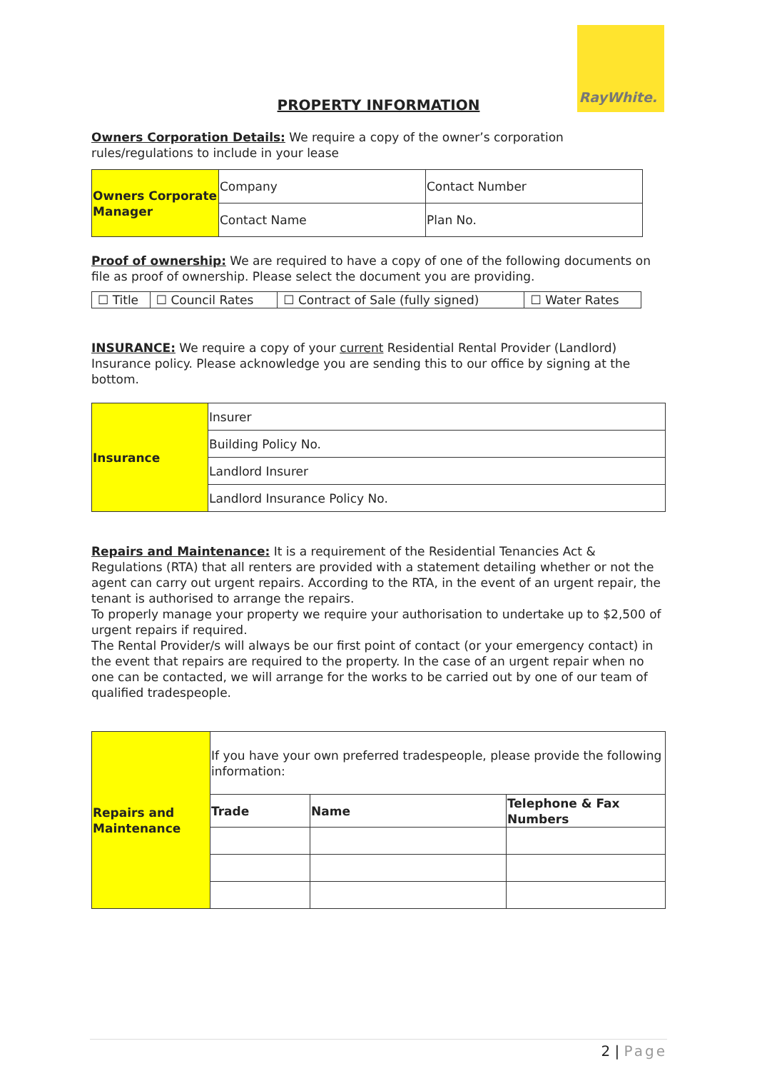RayWhite.
PROPERTY INFORMATION
Owners Corporation Details: We require a copy of the owner’s corporation rules/regulations to include in your lease
| Owners Corporate Manager | Company | Contact Number |
| | Contact Name | Plan No. |
Proof of ownership: We are required to have a copy of one of the following documents on file as proof of ownership. Please select the document you are providing.
| ☐ Title | ☐ Council Rates | ☐ Contract of Sale (fully signed) | ☐ Water Rates |
INSURANCE: We require a copy of your current Residential Rental Provider (Landlord) Insurance policy. Please acknowledge you are sending this to our office by signing at the bottom.
| Insurance | Insurer |
| | Building Policy No. |
| | Landlord Insurer |
| | Landlord Insurance Policy No. |
Repairs and Maintenance: It is a requirement of the Residential Tenancies Act & Regulations (RTA) that all renters are provided with a statement detailing whether or not the agent can carry out urgent repairs. According to the RTA, in the event of an urgent repair, the tenant is authorised to arrange the repairs.
To properly manage your property we require your authorisation to undertake up to $2,500 of urgent repairs if required.
The Rental Provider/s will always be our first point of contact (or your emergency contact) in the event that repairs are required to the property. In the case of an urgent repair when no one can be contacted, we will arrange for the works to be carried out by one of our team of qualified tradespeople.
| Repairs and Maintenance | If you have your own preferred tradespeople, please provide the following information: | | |
| | Trade | Name | Telephone & Fax Numbers |
2 | Page